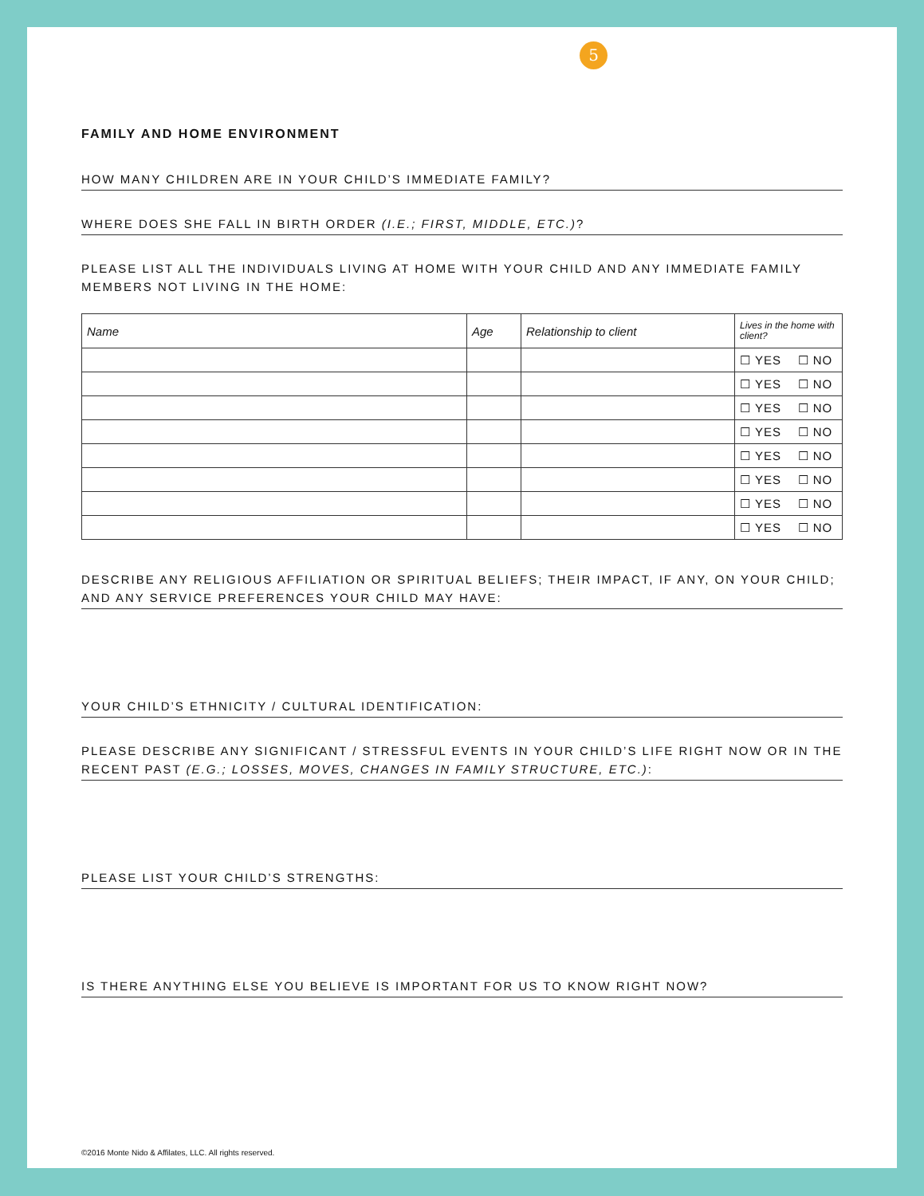5
FAMILY AND HOME ENVIRONMENT
HOW MANY CHILDREN ARE IN YOUR CHILD’S IMMEDIATE FAMILY?
WHERE DOES SHE FALL IN BIRTH ORDER (I.E.; FIRST, MIDDLE, ETC.)?
PLEASE LIST ALL THE INDIVIDUALS LIVING AT HOME WITH YOUR CHILD AND ANY IMMEDIATE FAMILY MEMBERS NOT LIVING IN THE HOME:
| Name | Age | Relationship to client | Lives in the home with client? |
| --- | --- | --- | --- |
| | | | ☐ YES ☐ NO |
| | | | ☐ YES ☐ NO |
| | | | ☐ YES ☐ NO |
| | | | ☐ YES ☐ NO |
| | | | ☐ YES ☐ NO |
| | | | ☐ YES ☐ NO |
| | | | ☐ YES ☐ NO |
| | | | ☐ YES ☐ NO |
DESCRIBE ANY RELIGIOUS AFFILIATION OR SPIRITUAL BELIEFS; THEIR IMPACT, IF ANY, ON YOUR CHILD; AND ANY SERVICE PREFERENCES YOUR CHILD MAY HAVE:
YOUR CHILD’S ETHNICITY / CULTURAL IDENTIFICATION:
PLEASE DESCRIBE ANY SIGNIFICANT / STRESSFUL EVENTS IN YOUR CHILD’S LIFE RIGHT NOW OR IN THE RECENT PAST (E.G.; LOSSES, MOVES, CHANGES IN FAMILY STRUCTURE, ETC.):
PLEASE LIST YOUR CHILD’S STRENGTHS:
IS THERE ANYTHING ELSE YOU BELIEVE IS IMPORTANT FOR US TO KNOW RIGHT NOW?
©2016 Monte Nido & Affilates, LLC. All rights reserved.